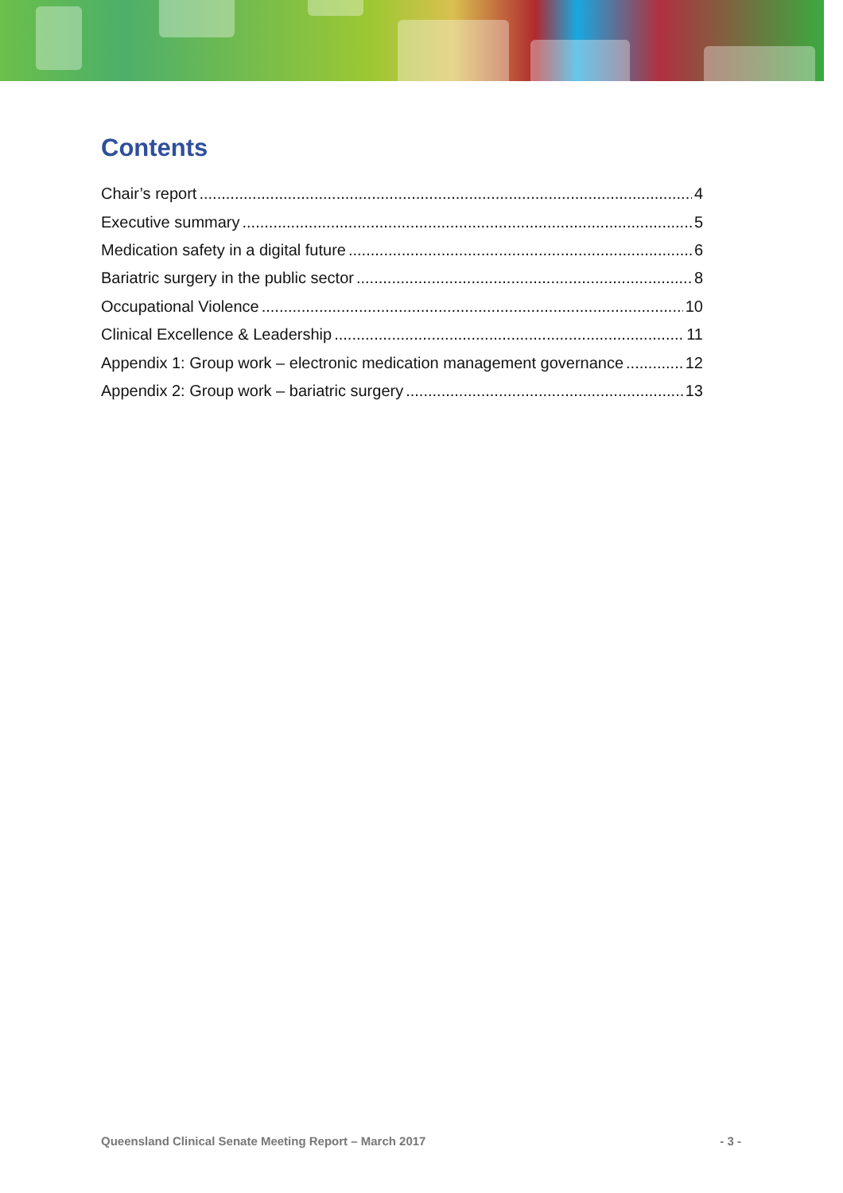Contents
Chair’s report 4
Executive summary 5
Medication safety in a digital future 6
Bariatric surgery in the public sector 8
Occupational Violence 10
Clinical Excellence & Leadership 11
Appendix 1: Group work – electronic medication management governance 12
Appendix 2: Group work – bariatric surgery 13
Queensland Clinical Senate Meeting Report – March 2017 - 3 -